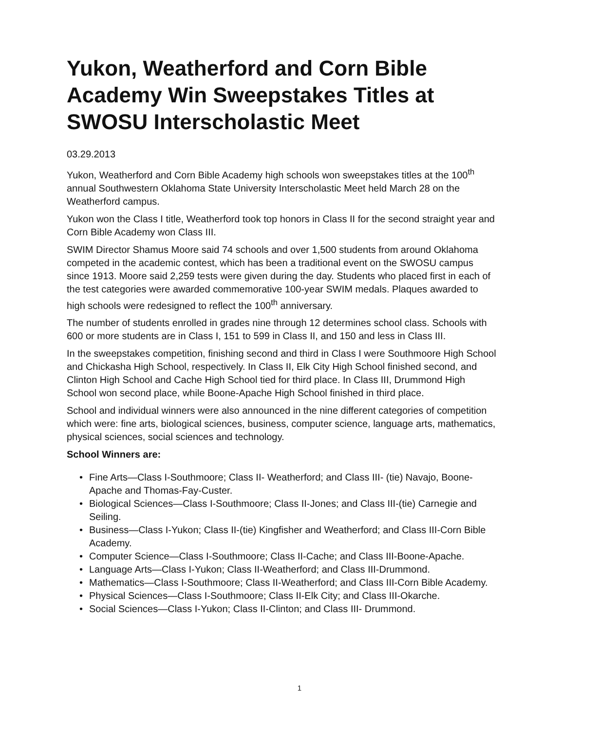Yukon, Weatherford and Corn Bible Academy Win Sweepstakes Titles at SWOSU Interscholastic Meet
03.29.2013
Yukon, Weatherford and Corn Bible Academy high schools won sweepstakes titles at the 100<sup>th</sup> annual Southwestern Oklahoma State University Interscholastic Meet held March 28 on the Weatherford campus.
Yukon won the Class I title, Weatherford took top honors in Class II for the second straight year and Corn Bible Academy won Class III.
SWIM Director Shamus Moore said 74 schools and over 1,500 students from around Oklahoma competed in the academic contest, which has been a traditional event on the SWOSU campus since 1913. Moore said 2,259 tests were given during the day. Students who placed first in each of the test categories were awarded commemorative 100-year SWIM medals. Plaques awarded to high schools were redesigned to reflect the 100<sup>th</sup> anniversary.
The number of students enrolled in grades nine through 12 determines school class. Schools with 600 or more students are in Class I, 151 to 599 in Class II, and 150 and less in Class III.
In the sweepstakes competition, finishing second and third in Class I were Southmoore High School and Chickasha High School, respectively. In Class II, Elk City High School finished second, and Clinton High School and Cache High School tied for third place. In Class III, Drummond High School won second place, while Boone-Apache High School finished in third place.
School and individual winners were also announced in the nine different categories of competition which were: fine arts, biological sciences, business, computer science, language arts, mathematics, physical sciences, social sciences and technology.
School Winners are:
• Fine Arts—Class I-Southmoore; Class II- Weatherford; and Class III- (tie) Navajo, Boone-Apache and Thomas-Fay-Custer.
• Biological Sciences—Class I-Southmoore; Class II-Jones; and Class III-(tie) Carnegie and Seiling.
• Business—Class I-Yukon; Class II-(tie) Kingfisher and Weatherford; and Class III-Corn Bible Academy.
• Computer Science—Class I-Southmoore; Class II-Cache; and Class III-Boone-Apache.
• Language Arts—Class I-Yukon; Class II-Weatherford; and Class III-Drummond.
• Mathematics—Class I-Southmoore; Class II-Weatherford; and Class III-Corn Bible Academy.
• Physical Sciences—Class I-Southmoore; Class II-Elk City; and Class III-Okarche.
• Social Sciences—Class I-Yukon; Class II-Clinton; and Class III- Drummond.
1